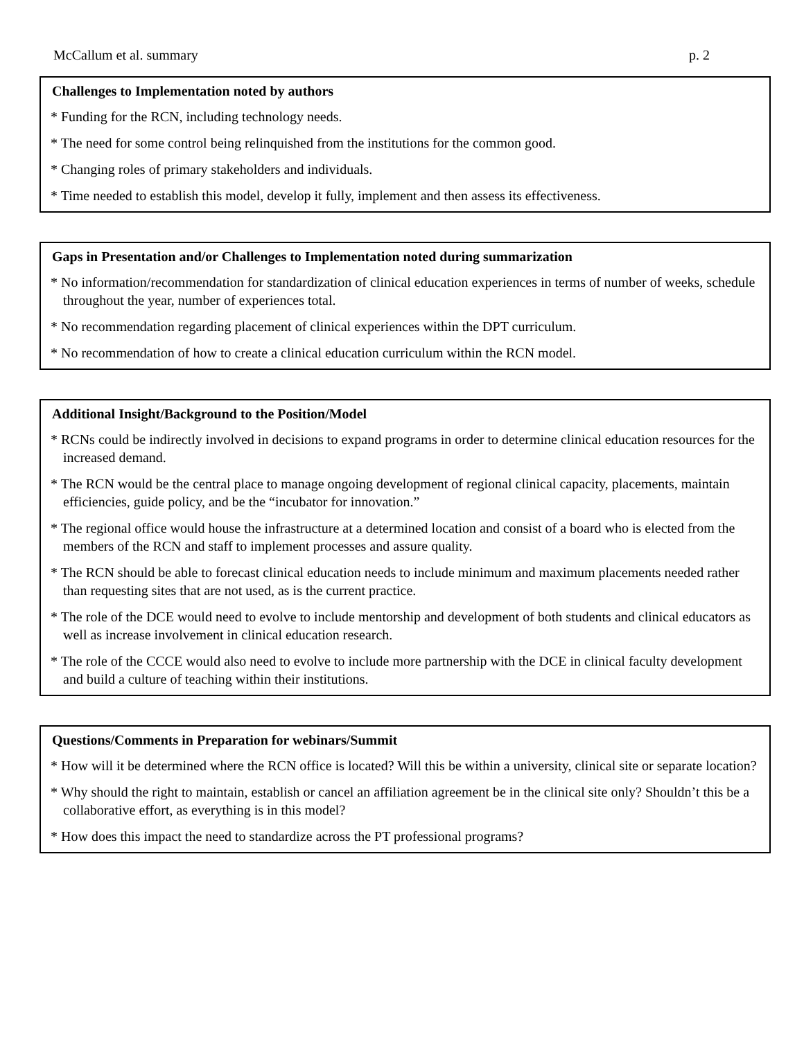McCallum et al. summary p. 2
Challenges to Implementation noted by authors
* Funding for the RCN, including technology needs.
* The need for some control being relinquished from the institutions for the common good.
* Changing roles of primary stakeholders and individuals.
* Time needed to establish this model, develop it fully, implement and then assess its effectiveness.
Gaps in Presentation and/or Challenges to Implementation noted during summarization
* No information/recommendation for standardization of clinical education experiences in terms of number of weeks, schedule throughout the year, number of experiences total.
* No recommendation regarding placement of clinical experiences within the DPT curriculum.
* No recommendation of how to create a clinical education curriculum within the RCN model.
Additional Insight/Background to the Position/Model
* RCNs could be indirectly involved in decisions to expand programs in order to determine clinical education resources for the increased demand.
* The RCN would be the central place to manage ongoing development of regional clinical capacity, placements, maintain efficiencies, guide policy, and be the “incubator for innovation.”
* The regional office would house the infrastructure at a determined location and consist of a board who is elected from the members of the RCN and staff to implement processes and assure quality.
* The RCN should be able to forecast clinical education needs to include minimum and maximum placements needed rather than requesting sites that are not used, as is the current practice.
* The role of the DCE would need to evolve to include mentorship and development of both students and clinical educators as well as increase involvement in clinical education research.
* The role of the CCCE would also need to evolve to include more partnership with the DCE in clinical faculty development and build a culture of teaching within their institutions.
Questions/Comments in Preparation for webinars/Summit
* How will it be determined where the RCN office is located? Will this be within a university, clinical site or separate location?
* Why should the right to maintain, establish or cancel an affiliation agreement be in the clinical site only? Shouldn’t this be a collaborative effort, as everything is in this model?
* How does this impact the need to standardize across the PT professional programs?